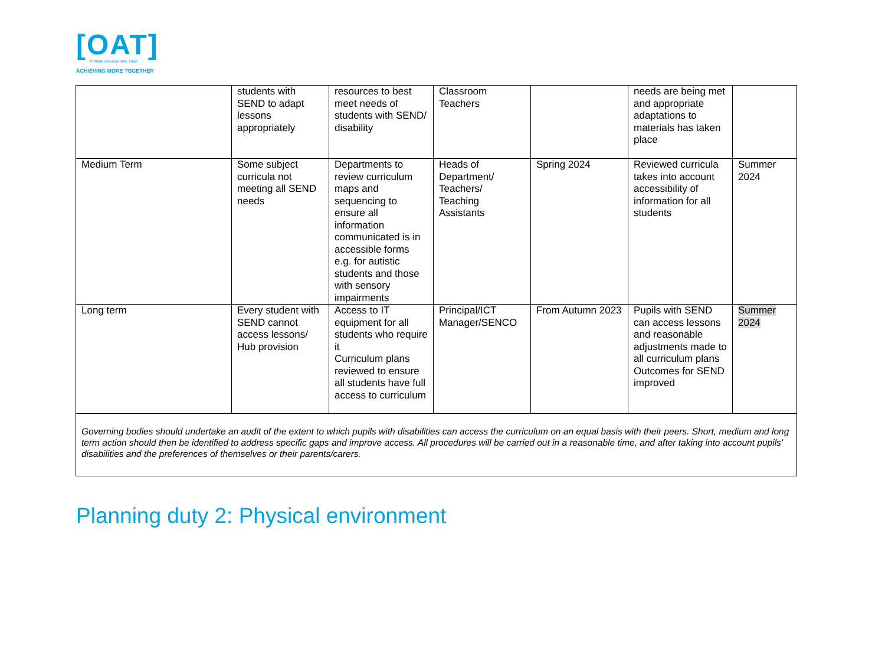[OAT]
Ormiston Academies Trust
ACHIEVING MORE TOGETHER
| | students with SEND to adapt lessons appropriately | resources to best meet needs of students with SEND/ disability | Classroom Teachers | | needs are being met and appropriate adaptations to materials has taken place | |
| Medium Term | Some subject curricula not meeting all SEND needs | Departments to review curriculum maps and sequencing to ensure all information communicated is in accessible forms e.g. for autistic students and those with sensory impairments | Heads of Department/ Teachers/ Teaching Assistants | Spring 2024 | Reviewed curricula takes into account accessibility of information for all students | Summer 2024 |
| Long term | Every student with SEND cannot access lessons/ Hub provision | Access to IT equipment for all students who require it Curriculum plans reviewed to ensure all students have full access to curriculum | Principal/ICT Manager/SENCO | From Autumn 2023 | Pupils with SEND can access lessons and reasonable adjustments made to all curriculum plans Outcomes for SEND improved | Summer 2024 |
| Governing bodies should undertake an audit of the extent to which pupils with disabilities can access the curriculum on an equal basis with their peers. Short, medium and long term action should then be identified to address specific gaps and improve access. All procedures will be carried out in a reasonable time, and after taking into account pupils’ disabilities and the preferences of themselves or their parents/carers. | | | | | | |
Planning duty 2: Physical environment